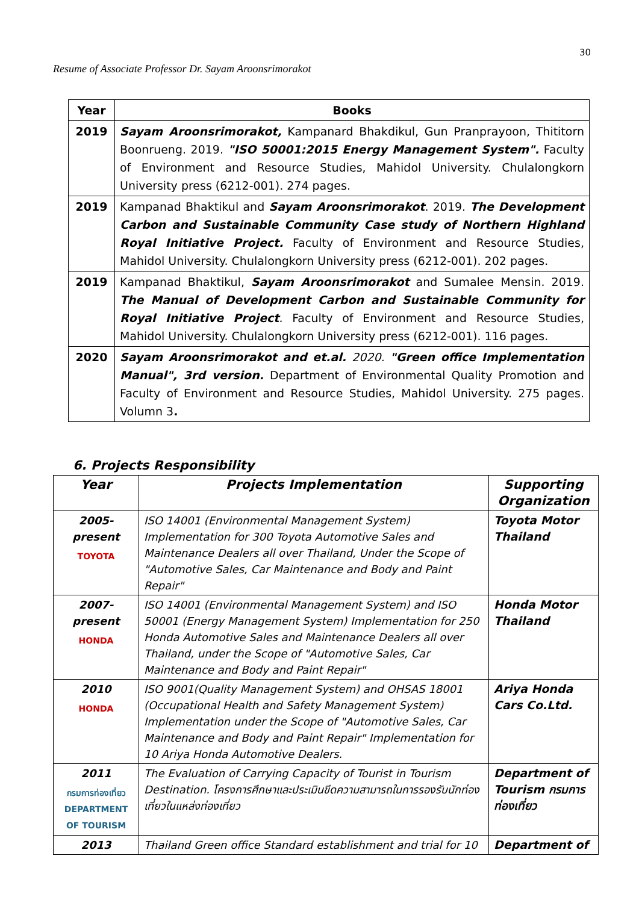30
Resume of Associate Professor Dr. Sayam Aroonsrimorakot
| Year | Books |
| --- | --- |
| 2019 | Sayam Aroonsrimorakot, Kampanard Bhakdikul, Gun Pranprayoon, Thititorn Boonrueng. 2019. "ISO 50001:2015 Energy Management System". Faculty of Environment and Resource Studies, Mahidol University. Chulalongkorn University press (6212-001). 274 pages. |
| 2019 | Kampanad Bhaktikul and Sayam Aroonsrimorakot . 2019. The Development Carbon and Sustainable Community Case study of Northern Highland Royal Initiative Project. Faculty of Environment and Resource Studies, Mahidol University. Chulalongkorn University press (6212-001). 202 pages. |
| 2019 | Kampanad Bhaktikul, Sayam Aroonsrimorakot and Sumalee Mensin. 2019. The Manual of Development Carbon and Sustainable Community for Royal Initiative Project . Faculty of Environment and Resource Studies, Mahidol University. Chulalongkorn University press (6212-001). 116 pages. |
| 2020 | Sayam Aroonsrimorakot and et.al. 2020. "Green office Implementation Manual", 3rd version. Department of Environmental Quality Promotion and Faculty of Environment and Resource Studies, Mahidol University. 275 pages. Volumn 3 . |
6. Projects Responsibility
| Year | Projects Implementation | Supporting Organization |
| --- | --- | --- |
| 2005- present TOYOTA | ISO 14001 (Environmental Management System) Implementation for 300 Toyota Automotive Sales and Maintenance Dealers all over Thailand, Under the Scope of "Automotive Sales, Car Maintenance and Body and Paint Repair" | Toyota Motor Thailand |
| 2007- present HONDA | ISO 14001 (Environmental Management System) and ISO 50001 (Energy Management System) Implementation for 250 Honda Automotive Sales and Maintenance Dealers all over Thailand, under the Scope of "Automotive Sales, Car Maintenance and Body and Paint Repair" | Honda Motor Thailand |
| 2010 HONDA | ISO 9001(Quality Management System) and OHSAS 18001 (Occupational Health and Safety Management System) Implementation under the Scope of "Automotive Sales, Car Maintenance and Body and Paint Repair" Implementation for 10 Ariya Honda Automotive Dealers. | Ariya Honda Cars Co.Ltd. |
| 2011 กรมการท่องเที่ยว DEPARTMENT OF TOURISM | The Evaluation of Carrying Capacity of Tourist in Tourism Destination. โครงการศึกษาและประเมินขีดความสามารถในการรองรับนักท่องเที่ยวในแหล่งท่องเที่ยว | Department of Tourism กรมการท่องเที่ยว |
| 2013 | Thailand Green office Standard establishment and trial for 10 | Department of |